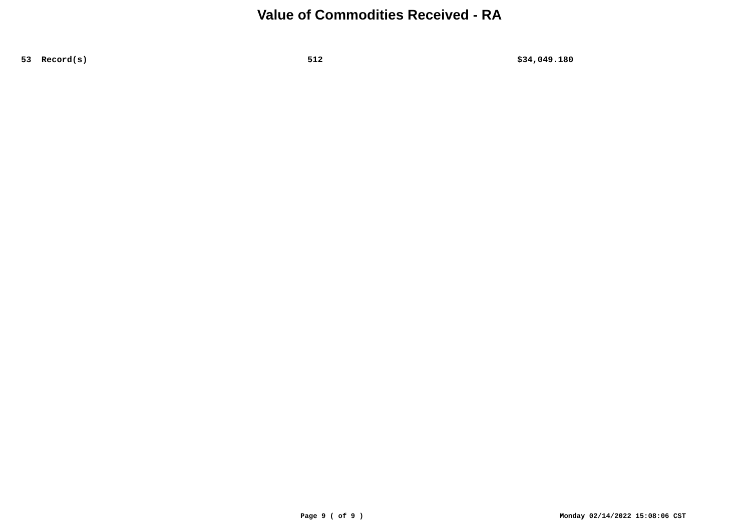Value of Commodities Received - RA
| | 53 Record(s) | 512 | $34,049.180 |
Page 9 ( of 9 ) Monday 02/14/2022 15:08:06 CST